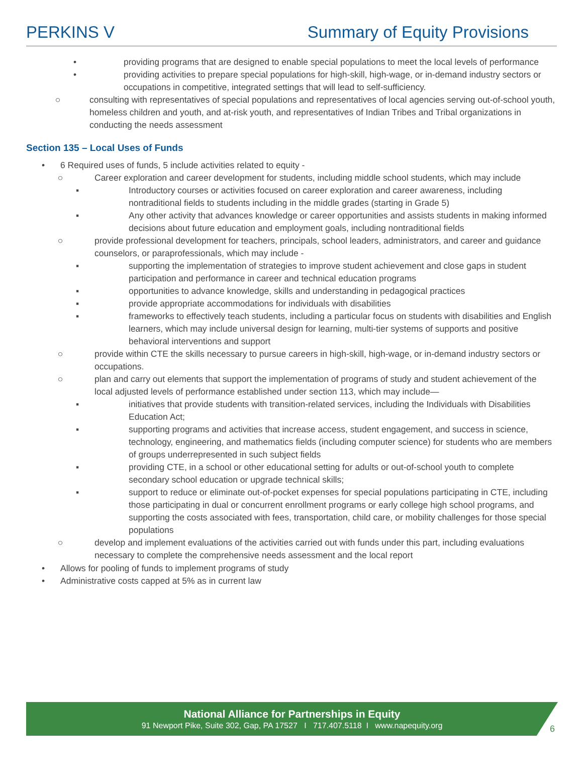PERKINS V Summary of Equity Provisions
• providing programs that are designed to enable special populations to meet the local levels of performance
• providing activities to prepare special populations for high-skill, high-wage, or in-demand industry sectors or occupations in competitive, integrated settings that will lead to self-sufficiency.
○ consulting with representatives of special populations and representatives of local agencies serving out-of-school youth, homeless children and youth, and at-risk youth, and representatives of Indian Tribes and Tribal organizations in conducting the needs assessment
Section 135 – Local Uses of Funds
• 6 Required uses of funds, 5 include activities related to equity -
○ Career exploration and career development for students, including middle school students, which may include
▪ Introductory courses or activities focused on career exploration and career awareness, including nontraditional fields to students including in the middle grades (starting in Grade 5)
▪ Any other activity that advances knowledge or career opportunities and assists students in making informed decisions about future education and employment goals, including nontraditional fields
○ provide professional development for teachers, principals, school leaders, administrators, and career and guidance counselors, or paraprofessionals, which may include -
▪ supporting the implementation of strategies to improve student achievement and close gaps in student participation and performance in career and technical education programs
▪ opportunities to advance knowledge, skills and understanding in pedagogical practices
▪ provide appropriate accommodations for individuals with disabilities
▪ frameworks to effectively teach students, including a particular focus on students with disabilities and English learners, which may include universal design for learning, multi-tier systems of supports and positive behavioral interventions and support
○ provide within CTE the skills necessary to pursue careers in high-skill, high-wage, or in-demand industry sectors or occupations.
○ plan and carry out elements that support the implementation of programs of study and student achievement of the local adjusted levels of performance established under section 113, which may include—
▪ initiatives that provide students with transition-related services, including the Individuals with Disabilities Education Act;
▪ supporting programs and activities that increase access, student engagement, and success in science, technology, engineering, and mathematics fields (including computer science) for students who are members of groups underrepresented in such subject fields
▪ providing CTE, in a school or other educational setting for adults or out-of-school youth to complete secondary school education or upgrade technical skills;
▪ support to reduce or eliminate out-of-pocket expenses for special populations participating in CTE, including those participating in dual or concurrent enrollment programs or early college high school programs, and supporting the costs associated with fees, transportation, child care, or mobility challenges for those special populations
○ develop and implement evaluations of the activities carried out with funds under this part, including evaluations necessary to complete the comprehensive needs assessment and the local report
• Allows for pooling of funds to implement programs of study
• Administrative costs capped at 5% as in current law
National Alliance for Partnerships in Equity
91 Newport Pike, Suite 302, Gap, PA 17527 I 717.407.5118 I www.napequity.org
6